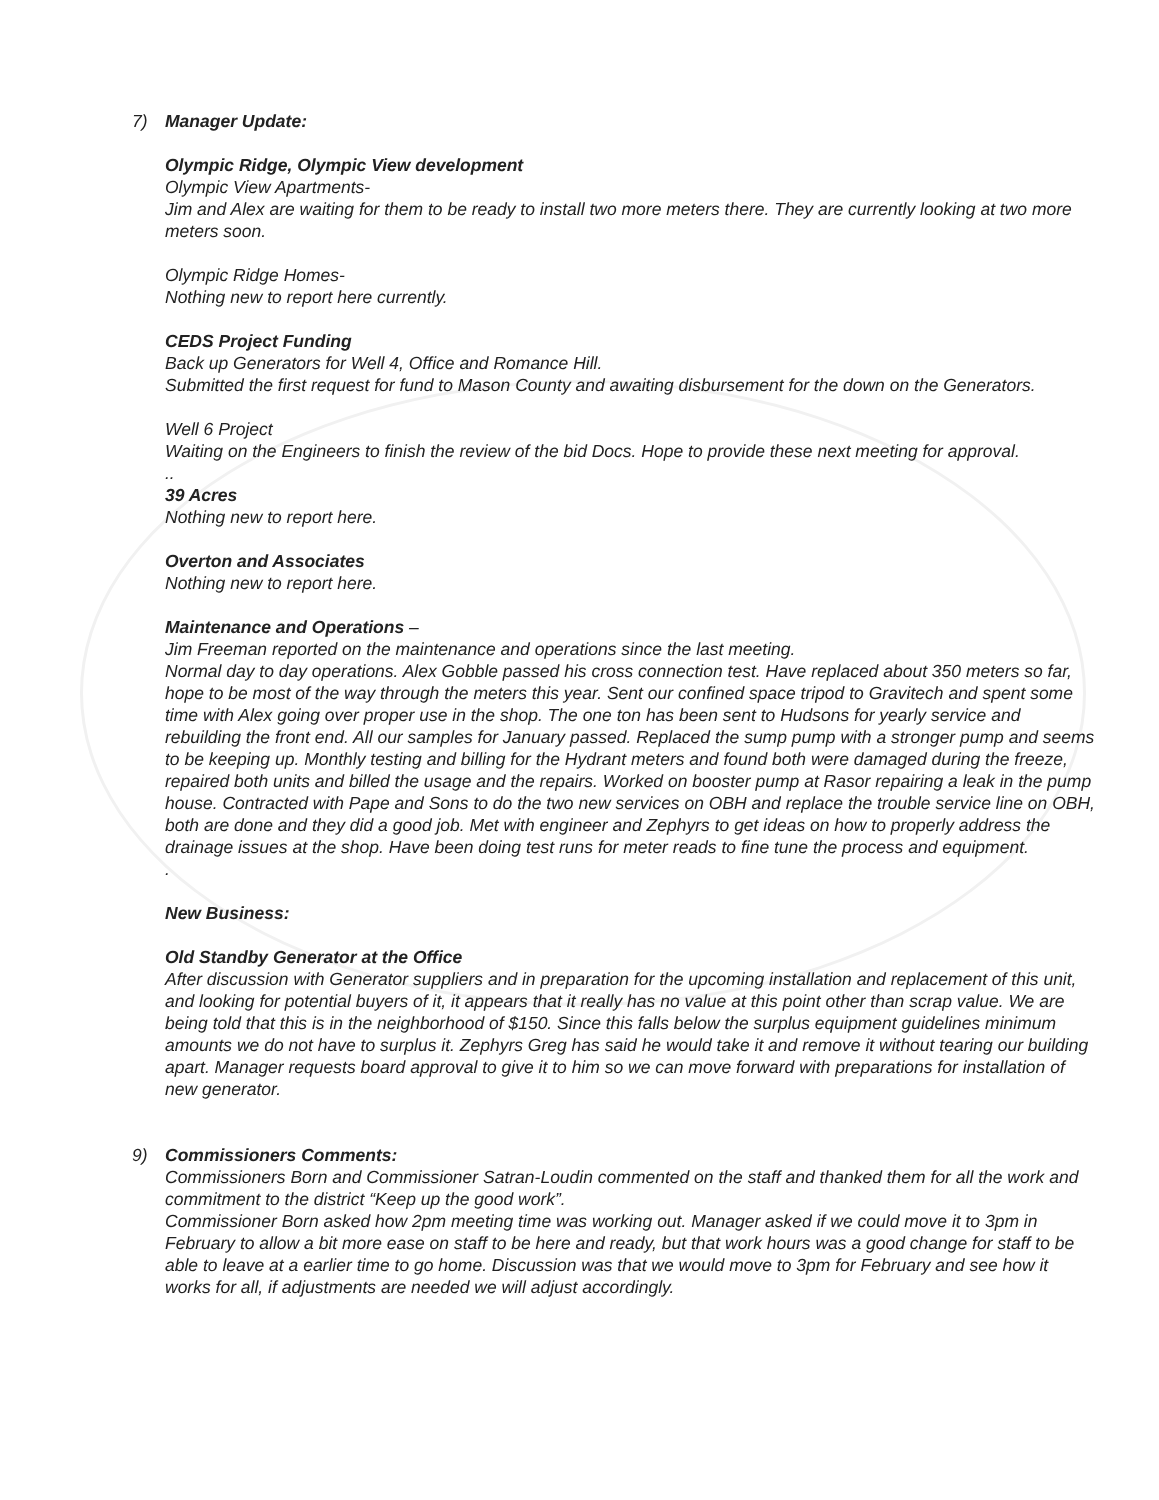7)
Manager Update:
Olympic Ridge, Olympic View development
Olympic View Apartments-
Jim and Alex are waiting for them to be ready to install two more meters there. They are currently looking at two more meters soon.
Olympic Ridge Homes-
Nothing new to report here currently.
CEDS Project Funding
Back up Generators for Well 4, Office and Romance Hill.
Submitted the first request for fund to Mason County and awaiting disbursement for the down on the Generators.
Well 6 Project
Waiting on the Engineers to finish the review of the bid Docs. Hope to provide these next meeting for approval.
..
39 Acres
Nothing new to report here.
Overton and Associates
Nothing new to report here.
Maintenance and Operations –
Jim Freeman reported on the maintenance and operations since the last meeting.
Normal day to day operations. Alex Gobble passed his cross connection test. Have replaced about 350 meters so far, hope to be most of the way through the meters this year. Sent our confined space tripod to Gravitech and spent some time with Alex going over proper use in the shop. The one ton has been sent to Hudsons for yearly service and rebuilding the front end. All our samples for January passed. Replaced the sump pump with a stronger pump and seems to be keeping up. Monthly testing and billing for the Hydrant meters and found both were damaged during the freeze, repaired both units and billed the usage and the repairs. Worked on booster pump at Rasor repairing a leak in the pump house. Contracted with Pape and Sons to do the two new services on OBH and replace the trouble service line on OBH, both are done and they did a good job. Met with engineer and Zephyrs to get ideas on how to properly address the drainage issues at the shop. Have been doing test runs for meter reads to fine tune the process and equipment.
.
New Business:
Old Standby Generator at the Office
After discussion with Generator suppliers and in preparation for the upcoming installation and replacement of this unit, and looking for potential buyers of it, it appears that it really has no value at this point other than scrap value. We are being told that this is in the neighborhood of $150. Since this falls below the surplus equipment guidelines minimum amounts we do not have to surplus it. Zephyrs Greg has said he would take it and remove it without tearing our building apart. Manager requests board approval to give it to him so we can move forward with preparations for installation of new generator.
9)
Commissioners Comments:
Commissioners Born and Commissioner Satran-Loudin commented on the staff and thanked them for all the work and commitment to the district “Keep up the good work”.
Commissioner Born asked how 2pm meeting time was working out. Manager asked if we could move it to 3pm in February to allow a bit more ease on staff to be here and ready, but that work hours was a good change for staff to be able to leave at a earlier time to go home. Discussion was that we would move to 3pm for February and see how it works for all, if adjustments are needed we will adjust accordingly.